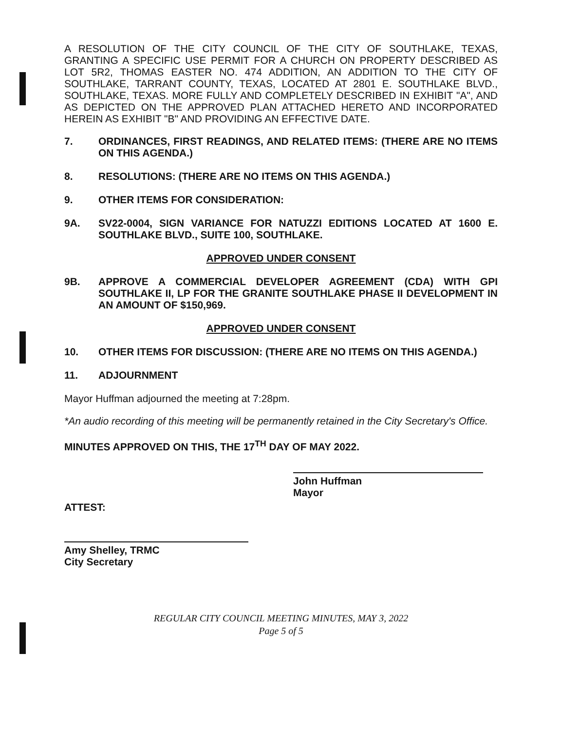A RESOLUTION OF THE CITY COUNCIL OF THE CITY OF SOUTHLAKE, TEXAS, GRANTING A SPECIFIC USE PERMIT FOR A CHURCH ON PROPERTY DESCRIBED AS LOT 5R2, THOMAS EASTER NO. 474 ADDITION, AN ADDITION TO THE CITY OF SOUTHLAKE, TARRANT COUNTY, TEXAS, LOCATED AT 2801 E. SOUTHLAKE BLVD., SOUTHLAKE, TEXAS. MORE FULLY AND COMPLETELY DESCRIBED IN EXHIBIT "A", AND AS DEPICTED ON THE APPROVED PLAN ATTACHED HERETO AND INCORPORATED HEREIN AS EXHIBIT "B" AND PROVIDING AN EFFECTIVE DATE.
7. ORDINANCES, FIRST READINGS, AND RELATED ITEMS: (THERE ARE NO ITEMS ON THIS AGENDA.)
8. RESOLUTIONS: (THERE ARE NO ITEMS ON THIS AGENDA.)
9. OTHER ITEMS FOR CONSIDERATION:
9A. SV22-0004, SIGN VARIANCE FOR NATUZZI EDITIONS LOCATED AT 1600 E. SOUTHLAKE BLVD., SUITE 100, SOUTHLAKE.
APPROVED UNDER CONSENT
9B. APPROVE A COMMERCIAL DEVELOPER AGREEMENT (CDA) WITH GPI SOUTHLAKE II, LP FOR THE GRANITE SOUTHLAKE PHASE II DEVELOPMENT IN AN AMOUNT OF $150,969.
APPROVED UNDER CONSENT
10. OTHER ITEMS FOR DISCUSSION: (THERE ARE NO ITEMS ON THIS AGENDA.)
11. ADJOURNMENT
Mayor Huffman adjourned the meeting at 7:28pm.
*An audio recording of this meeting will be permanently retained in the City Secretary's Office.
MINUTES APPROVED ON THIS, THE 17<sup>TH</sup> DAY OF MAY 2022.
John Huffman
Mayor
ATTEST:
Amy Shelley, TRMC
City Secretary
REGULAR CITY COUNCIL MEETING MINUTES, MAY 3, 2022
Page 5 of 5